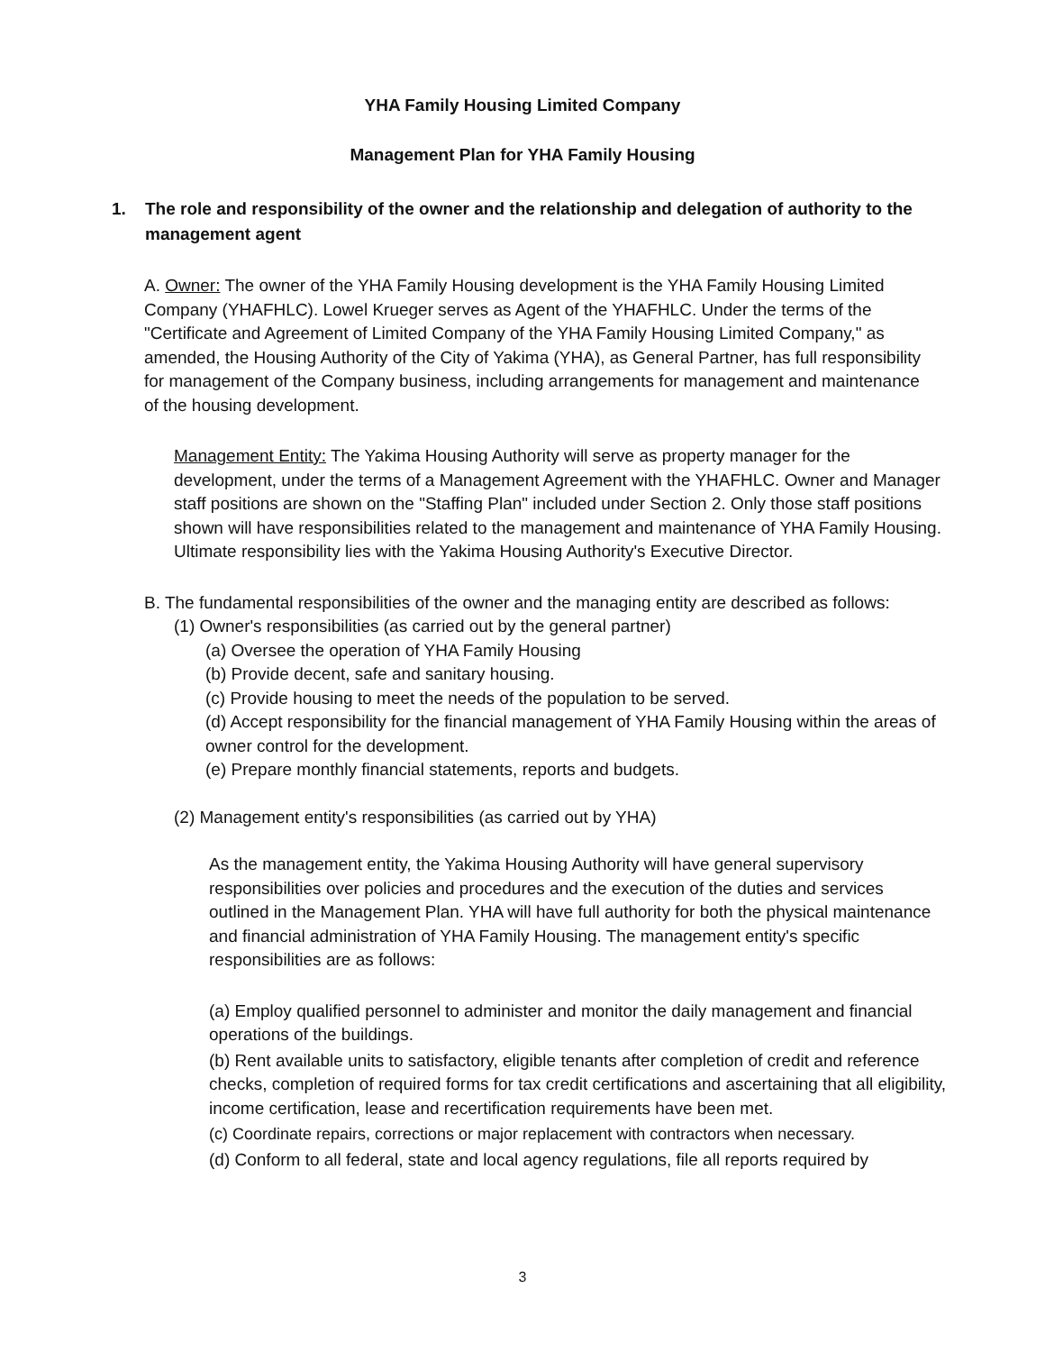YHA Family Housing Limited Company
Management Plan for YHA Family Housing
1. The role and responsibility of the owner and the relationship and delegation of authority to the management agent
A. Owner: The owner of the YHA Family Housing development is the YHA Family Housing Limited Company (YHAFHLC). Lowel Krueger serves as Agent of the YHAFHLC. Under the terms of the "Certificate and Agreement of Limited Company of the YHA Family Housing Limited Company," as amended, the Housing Authority of the City of Yakima (YHA), as General Partner, has full responsibility for management of the Company business, including arrangements for management and maintenance of the housing development.
Management Entity: The Yakima Housing Authority will serve as property manager for the development, under the terms of a Management Agreement with the YHAFHLC. Owner and Manager staff positions are shown on the "Staffing Plan" included under Section 2. Only those staff positions shown will have responsibilities related to the management and maintenance of YHA Family Housing. Ultimate responsibility lies with the Yakima Housing Authority's Executive Director.
B. The fundamental responsibilities of the owner and the managing entity are described as follows:
(1) Owner's responsibilities (as carried out by the general partner)
(a) Oversee the operation of YHA Family Housing
(b) Provide decent, safe and sanitary housing.
(c) Provide housing to meet the needs of the population to be served.
(d) Accept responsibility for the financial management of YHA Family Housing within the areas of owner control for the development.
(e) Prepare monthly financial statements, reports and budgets.
(2) Management entity's responsibilities (as carried out by YHA)
As the management entity, the Yakima Housing Authority will have general supervisory responsibilities over policies and procedures and the execution of the duties and services outlined in the Management Plan. YHA will have full authority for both the physical maintenance and financial administration of YHA Family Housing. The management entity's specific responsibilities are as follows:
(a) Employ qualified personnel to administer and monitor the daily management and financial operations of the buildings.
(b) Rent available units to satisfactory, eligible tenants after completion of credit and reference checks, completion of required forms for tax credit certifications and ascertaining that all eligibility, income certification, lease and recertification requirements have been met.
(c) Coordinate repairs, corrections or major replacement with contractors when necessary.
(d) Conform to all federal, state and local agency regulations, file all reports required by
3